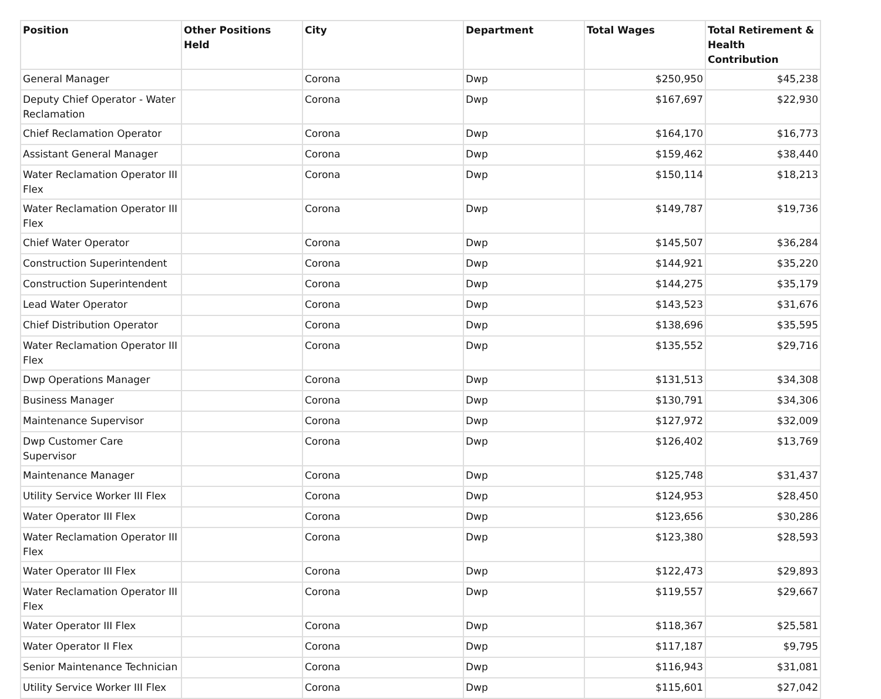| Position | Other Positions Held | City | Department | Total Wages | Total Retirement & Health Contribution |
| --- | --- | --- | --- | --- | --- |
| General Manager | | Corona | Dwp | $250,950 | $45,238 |
| Deputy Chief Operator - Water Reclamation | | Corona | Dwp | $167,697 | $22,930 |
| Chief Reclamation Operator | | Corona | Dwp | $164,170 | $16,773 |
| Assistant General Manager | | Corona | Dwp | $159,462 | $38,440 |
| Water Reclamation Operator III Flex | | Corona | Dwp | $150,114 | $18,213 |
| Water Reclamation Operator III Flex | | Corona | Dwp | $149,787 | $19,736 |
| Chief Water Operator | | Corona | Dwp | $145,507 | $36,284 |
| Construction Superintendent | | Corona | Dwp | $144,921 | $35,220 |
| Construction Superintendent | | Corona | Dwp | $144,275 | $35,179 |
| Lead Water Operator | | Corona | Dwp | $143,523 | $31,676 |
| Chief Distribution Operator | | Corona | Dwp | $138,696 | $35,595 |
| Water Reclamation Operator III Flex | | Corona | Dwp | $135,552 | $29,716 |
| Dwp Operations Manager | | Corona | Dwp | $131,513 | $34,308 |
| Business Manager | | Corona | Dwp | $130,791 | $34,306 |
| Maintenance Supervisor | | Corona | Dwp | $127,972 | $32,009 |
| Dwp Customer Care Supervisor | | Corona | Dwp | $126,402 | $13,769 |
| Maintenance Manager | | Corona | Dwp | $125,748 | $31,437 |
| Utility Service Worker III Flex | | Corona | Dwp | $124,953 | $28,450 |
| Water Operator III Flex | | Corona | Dwp | $123,656 | $30,286 |
| Water Reclamation Operator III Flex | | Corona | Dwp | $123,380 | $28,593 |
| Water Operator III Flex | | Corona | Dwp | $122,473 | $29,893 |
| Water Reclamation Operator III Flex | | Corona | Dwp | $119,557 | $29,667 |
| Water Operator III Flex | | Corona | Dwp | $118,367 | $25,581 |
| Water Operator II Flex | | Corona | Dwp | $117,187 | $9,795 |
| Senior Maintenance Technician | | Corona | Dwp | $116,943 | $31,081 |
| Utility Service Worker III Flex | | Corona | Dwp | $115,601 | $27,042 |